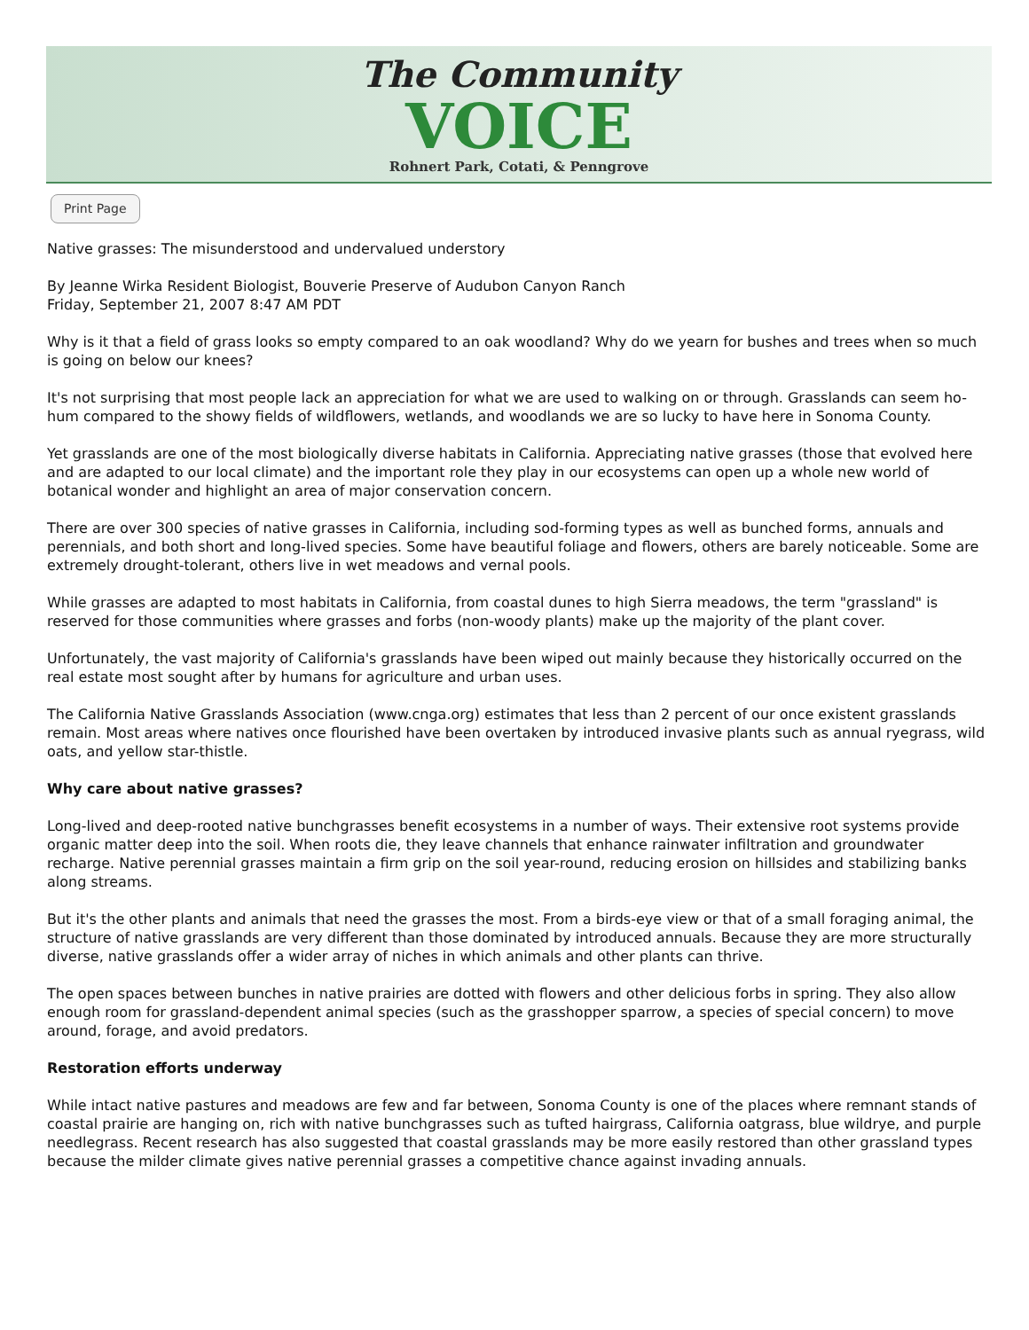The Community
VOICE
Rohnert Park, Cotati, & Penngrove
Print Page
Native grasses: The misunderstood and undervalued understory
By Jeanne Wirka Resident Biologist, Bouverie Preserve of Audubon Canyon Ranch
Friday, September 21, 2007 8:47 AM PDT
Why is it that a field of grass looks so empty compared to an oak woodland? Why do we yearn for bushes and trees when so much is going on below our knees?
It's not surprising that most people lack an appreciation for what we are used to walking on or through. Grasslands can seem ho-hum compared to the showy fields of wildflowers, wetlands, and woodlands we are so lucky to have here in Sonoma County.
Yet grasslands are one of the most biologically diverse habitats in California. Appreciating native grasses (those that evolved here and are adapted to our local climate) and the important role they play in our ecosystems can open up a whole new world of botanical wonder and highlight an area of major conservation concern.
There are over 300 species of native grasses in California, including sod-forming types as well as bunched forms, annuals and perennials, and both short and long-lived species. Some have beautiful foliage and flowers, others are barely noticeable. Some are extremely drought-tolerant, others live in wet meadows and vernal pools.
While grasses are adapted to most habitats in California, from coastal dunes to high Sierra meadows, the term "grassland" is reserved for those communities where grasses and forbs (non-woody plants) make up the majority of the plant cover.
Unfortunately, the vast majority of California's grasslands have been wiped out mainly because they historically occurred on the real estate most sought after by humans for agriculture and urban uses.
The California Native Grasslands Association (www.cnga.org) estimates that less than 2 percent of our once existent grasslands remain. Most areas where natives once flourished have been overtaken by introduced invasive plants such as annual ryegrass, wild oats, and yellow star-thistle.
Why care about native grasses?
Long-lived and deep-rooted native bunchgrasses benefit ecosystems in a number of ways. Their extensive root systems provide organic matter deep into the soil. When roots die, they leave channels that enhance rainwater infiltration and groundwater recharge. Native perennial grasses maintain a firm grip on the soil year-round, reducing erosion on hillsides and stabilizing banks along streams.
But it's the other plants and animals that need the grasses the most. From a birds-eye view or that of a small foraging animal, the structure of native grasslands are very different than those dominated by introduced annuals. Because they are more structurally diverse, native grasslands offer a wider array of niches in which animals and other plants can thrive.
The open spaces between bunches in native prairies are dotted with flowers and other delicious forbs in spring. They also allow enough room for grassland-dependent animal species (such as the grasshopper sparrow, a species of special concern) to move around, forage, and avoid predators.
Restoration efforts underway
While intact native pastures and meadows are few and far between, Sonoma County is one of the places where remnant stands of coastal prairie are hanging on, rich with native bunchgrasses such as tufted hairgrass, California oatgrass, blue wildrye, and purple needlegrass. Recent research has also suggested that coastal grasslands may be more easily restored than other grassland types because the milder climate gives native perennial grasses a competitive chance against invading annuals.